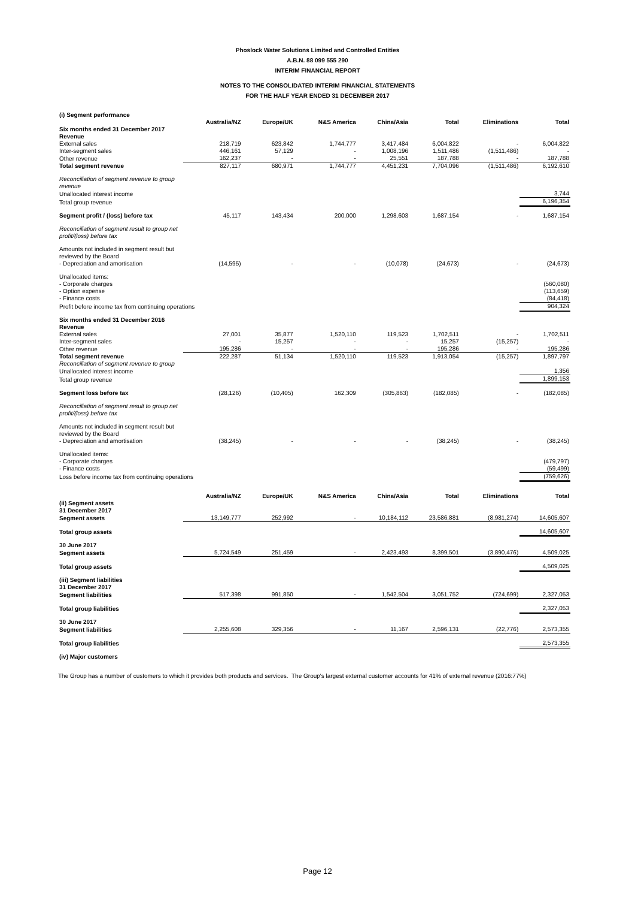Phoslock Water Solutions Limited and Controlled Entities
A.B.N. 88 099 555 290
INTERIM FINANCIAL REPORT
NOTES TO THE CONSOLIDATED INTERIM FINANCIAL STATEMENTS
FOR THE HALF YEAR ENDED 31 DECEMBER 2017
| (i) Segment performance | | | | | | | |
| | Australia/NZ | Europe/UK | N&S America | China/Asia | Total | Eliminations | Total |
| Six months ended 31 December 2017 | | | | | | | |
| Revenue | | | | | | | |
| External sales | 218,719 | 623,842 | 1,744,777 | 3,417,484 | 6,004,822 | - | 6,004,822 |
| Inter-segment sales | 446,161 | 57,129 | - | 1,008,196 | 1,511,486 | (1,511,486) | - |
| Other revenue | 162,237 | - | - | 25,551 | 187,788 | - | 187,788 |
| Total segment revenue | 827,117 | 680,971 | 1,744,777 | 4,451,231 | 7,704,096 | (1,511,486) | 6,192,610 |
| Reconciliation of segment revenue to group revenue | | | | | | | |
| Unallocated interest income | | | | | | | 3,744 |
| Total group revenue | | | | | | | 6,196,354 |
| Segment profit / (loss) before tax | 45,117 | 143,434 | 200,000 | 1,298,603 | 1,687,154 | - | 1,687,154 |
| Reconciliation of segment result to group net profit/(loss) before tax | | | | | | | |
| Amounts not included in segment result but reviewed by the Board | | | | | | | |
| - Depreciation and amortisation | (14,595) | - | - | (10,078) | (24,673) | - | (24,673) |
| Unallocated items: | | | | | | | |
| - Corporate charges | | | | | | | (560,080) |
| - Option expense | | | | | | | (113,659) |
| - Finance costs | | | | | | | (84,418) |
| Profit before income tax from continuing operations | | | | | | | 904,324 |
| Six months ended 31 December 2016 | | | | | | | |
| Revenue | | | | | | | |
| External sales | 27,001 | 35,877 | 1,520,110 | 119,523 | 1,702,511 | - | 1,702,511 |
| Inter-segment sales | - | 15,257 | - | - | 15,257 | (15,257) | - |
| Other revenue | 195,286 | - | - | - | 195,286 | - | 195,286 |
| Total segment revenue | 222,287 | 51,134 | 1,520,110 | 119,523 | 1,913,054 | (15,257) | 1,897,797 |
| Reconciliation of segment revenue to group | | | | | | | |
| Unallocated interest income | | | | | | | 1,356 |
| Total group revenue | | | | | | | 1,899,153 |
| Segment loss before tax | (28,126) | (10,405) | 162,309 | (305,863) | (182,085) | - | (182,085) |
| Reconciliation of segment result to group net profit/(loss) before tax | | | | | | | |
| Amounts not included in segment result but reviewed by the Board | | | | | | | |
| - Depreciation and amortisation | (38,245) | - | - | - | (38,245) | - | (38,245) |
| Unallocated items: | | | | | | | |
| - Corporate charges | | | | | | | (479,797) |
| - Finance costs | | | | | | | (59,499) |
| Loss before income tax from continuing operations | | | | | | | (759,626) |
| | Australia/NZ | Europe/UK | N&S America | China/Asia | Total | Eliminations | Total |
| (ii) Segment assets | | | | | | | |
| 31 December 2017 | | | | | | | |
| Segment assets | 13,149,777 | 252,992 | - | 10,184,112 | 23,586,881 | (8,981,274) | 14,605,607 |
| Total group assets | | | | | | | 14,605,607 |
| 30 June 2017 | | | | | | | |
| Segment assets | 5,724,549 | 251,459 | - | 2,423,493 | 8,399,501 | (3,890,476) | 4,509,025 |
| Total group assets | | | | | | | 4,509,025 |
| (iii) Segment liabilities | | | | | | | |
| 31 December 2017 | | | | | | | |
| Segment liabilities | 517,398 | 991,850 | - | 1,542,504 | 3,051,752 | (724,699) | 2,327,053 |
| Total group liabilities | | | | | | | 2,327,053 |
| 30 June 2017 | | | | | | | |
| Segment liabilities | 2,255,608 | 329,356 | - | 11,167 | 2,596,131 | (22,776) | 2,573,355 |
| Total group liabilities | | | | | | | 2,573,355 |
| (iv) Major customers | | | | | | | |
The Group has a number of customers to which it provides both products and services. The Group's largest external customer accounts for 41% of external revenue (2016:77%)
Page 12